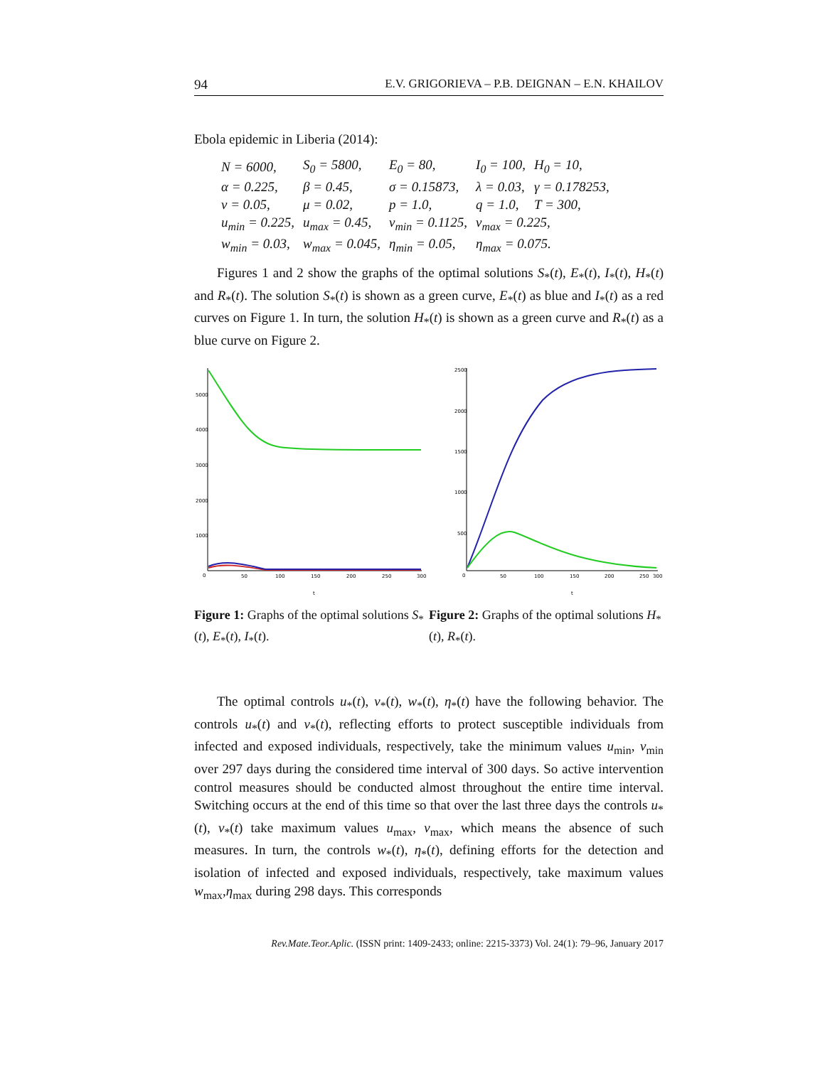94 E.V. GRIGORIEVA – P.B. DEIGNAN – E.N. KHAILOV
Ebola epidemic in Liberia (2014):
| N = 6000, | S<sub>0</sub> = 5800, | E<sub>0</sub> = 80, | I<sub>0</sub> = 100, | H<sub>0</sub> = 10, |
| α = 0.225, | β = 0.45, | σ = 0.15873, | λ = 0.03, | γ = 0.178253, |
| ν = 0.05, | μ = 0.02, | p = 1.0, | q = 1.0, | T = 300, |
| u<sub>min</sub> = 0.225, | u<sub>max</sub> = 0.45, | v<sub>min</sub> = 0.1125, | v<sub>max</sub> = 0.225, | |
| w<sub>min</sub> = 0.03, | w<sub>max</sub> = 0.045, | η<sub>min</sub> = 0.05, | η<sub>max</sub> = 0.075. | |
Figures 1 and 2 show the graphs of the optimal solutions S<sub>*</sub>(t), E<sub>*</sub>(t), I<sub>*</sub>(t), H<sub>*</sub>(t) and R<sub>*</sub>(t). The solution S<sub>*</sub>(t) is shown as a green curve, E<sub>*</sub>(t) as blue and I<sub>*</sub>(t) as a red curves on Figure 1. In turn, the solution H<sub>*</sub>(t) is shown as a green curve and R<sub>*</sub>(t) as a blue curve on Figure 2.
5000
4000
3000
2000
1000
0
50
100
150
200
250
300
t
2500
2000
1500
1000
500
0
50
100
150
200
250
300
t
Figure 1: Graphs of the optimal solutions S<sub>*</sub>(t), E<sub>*</sub>(t), I<sub>*</sub>(t).
Figure 2: Graphs of the optimal solutions H<sub>*</sub>(t), R<sub>*</sub>(t).
The optimal controls u<sub>*</sub>(t), v<sub>*</sub>(t), w<sub>*</sub>(t), η<sub>*</sub>(t) have the following behavior. The controls u<sub>*</sub>(t) and v<sub>*</sub>(t), reflecting efforts to protect susceptible individuals from infected and exposed individuals, respectively, take the minimum values u<sub>min</sub>, v<sub>min</sub> over 297 days during the considered time interval of 300 days. So active intervention control measures should be conducted almost throughout the entire time interval. Switching occurs at the end of this time so that over the last three days the controls u<sub>*</sub>(t), v<sub>*</sub>(t) take maximum values u<sub>max</sub>, v<sub>max</sub>, which means the absence of such measures. In turn, the controls w<sub>*</sub>(t), η<sub>*</sub>(t), defining efforts for the detection and isolation of infected and exposed individuals, respectively, take maximum values w<sub>max</sub>,η<sub>max</sub> during 298 days. This corresponds
Rev.Mate.Teor.Aplic. (ISSN print: 1409-2433; online: 2215-3373) Vol. 24(1): 79–96, January 2017